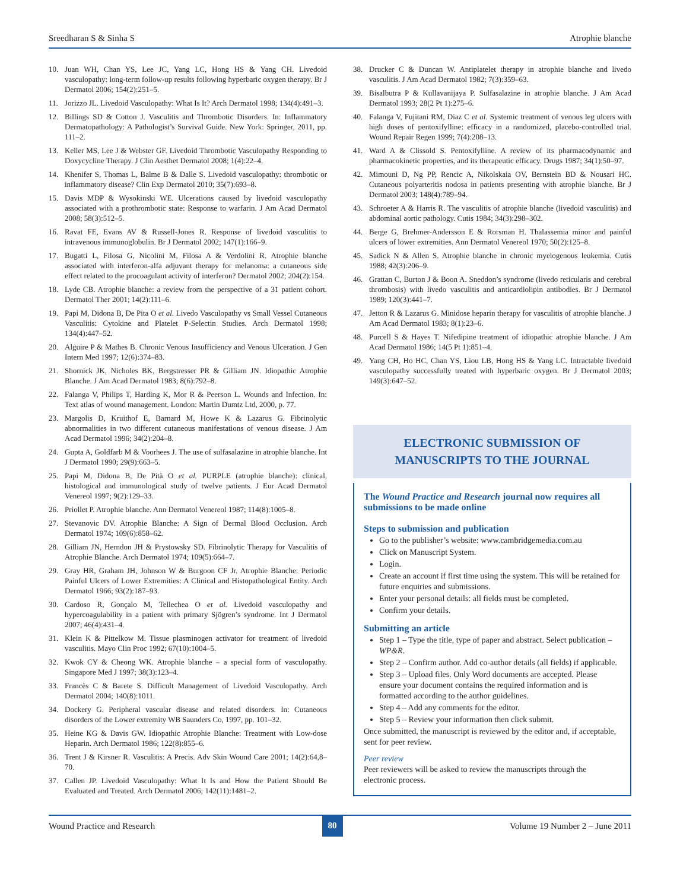Sreedharan S & Sinha S Atrophie blanche
10. Juan WH, Chan YS, Lee JC, Yang LC, Hong HS & Yang CH. Livedoid vasculopathy: long-term follow-up results following hyperbaric oxygen therapy. Br J Dermatol 2006; 154(2):251–5.
11. Jorizzo JL. Livedoid Vasculopathy: What Is It? Arch Dermatol 1998; 134(4):491–3.
12. Billings SD & Cotton J. Vasculitis and Thrombotic Disorders. In: Inflammatory Dermatopathology: A Pathologist’s Survival Guide. New York: Springer, 2011, pp. 111–2.
13. Keller MS, Lee J & Webster GF. Livedoid Thrombotic Vasculopathy Responding to Doxycycline Therapy. J Clin Aesthet Dermatol 2008; 1(4):22–4.
14. Khenifer S, Thomas L, Balme B & Dalle S. Livedoid vasculopathy: thrombotic or inflammatory disease? Clin Exp Dermatol 2010; 35(7):693–8.
15. Davis MDP & Wysokinski WE. Ulcerations caused by livedoid vasculopathy associated with a prothrombotic state: Response to warfarin. J Am Acad Dermatol 2008; 58(3):512–5.
16. Ravat FE, Evans AV & Russell-Jones R. Response of livedoid vasculitis to intravenous immunoglobulin. Br J Dermatol 2002; 147(1):166–9.
17. Bugatti L, Filosa G, Nicolini M, Filosa A & Verdolini R. Atrophie blanche associated with interferon-alfa adjuvant therapy for melanoma: a cutaneous side effect related to the procoagulant activity of interferon? Dermatol 2002; 204(2):154.
18. Lyde CB. Atrophie blanche: a review from the perspective of a 31 patient cohort. Dermatol Ther 2001; 14(2):111–6.
19. Papi M, Didona B, De Pita O et al. Livedo Vasculopathy vs Small Vessel Cutaneous Vasculitis: Cytokine and Platelet P-Selectin Studies. Arch Dermatol 1998; 134(4):447–52.
20. Alguire P & Mathes B. Chronic Venous Insufficiency and Venous Ulceration. J Gen Intern Med 1997; 12(6):374–83.
21. Shornick JK, Nicholes BK, Bergstresser PR & Gilliam JN. Idiopathic Atrophie Blanche. J Am Acad Dermatol 1983; 8(6):792–8.
22. Falanga V, Philips T, Harding K, Mor R & Peerson L. Wounds and Infection. In: Text atlas of wound management. London: Martin Dumtz Ltd, 2000, p. 77.
23. Margolis D, Kruithof E, Barnard M, Howe K & Lazarus G. Fibrinolytic abnormalities in two different cutaneous manifestations of venous disease. J Am Acad Dermatol 1996; 34(2):204–8.
24. Gupta A, Goldfarb M & Voorhees J. The use of sulfasalazine in atrophie blanche. Int J Dermatol 1990; 29(9):663–5.
25. Papi M, Didona B, De Pità O et al. PURPLE (atrophie blanche): clinical, histological and immunological study of twelve patients. J Eur Acad Dermatol Venereol 1997; 9(2):129–33.
26. Priollet P. Atrophie blanche. Ann Dermatol Venereol 1987; 114(8):1005–8.
27. Stevanovic DV. Atrophie Blanche: A Sign of Dermal Blood Occlusion. Arch Dermatol 1974; 109(6):858–62.
28. Gilliam JN, Herndon JH & Prystowsky SD. Fibrinolytic Therapy for Vasculitis of Atrophie Blanche. Arch Dermatol 1974; 109(5):664–7.
29. Gray HR, Graham JH, Johnson W & Burgoon CF Jr. Atrophie Blanche: Periodic Painful Ulcers of Lower Extremities: A Clinical and Histopathological Entity. Arch Dermatol 1966; 93(2):187–93.
30. Cardoso R, Gonçalo M, Tellechea O et al. Livedoid vasculopathy and hypercoagulability in a patient with primary Sjögren’s syndrome. Int J Dermatol 2007; 46(4):431–4.
31. Klein K & Pittelkow M. Tissue plasminogen activator for treatment of livedoid vasculitis. Mayo Clin Proc 1992; 67(10):1004–5.
32. Kwok CY & Cheong WK. Atrophie blanche – a special form of vasculopathy. Singapore Med J 1997; 38(3):123–4.
33. Francès C & Barete S. Difficult Management of Livedoid Vasculopathy. Arch Dermatol 2004; 140(8):1011.
34. Dockery G. Peripheral vascular disease and related disorders. In: Cutaneous disorders of the Lower extremity WB Saunders Co, 1997, pp. 101–32.
35. Heine KG & Davis GW. Idiopathic Atrophie Blanche: Treatment with Low-dose Heparin. Arch Dermatol 1986; 122(8):855–6.
36. Trent J & Kirsner R. Vasculitis: A Precis. Adv Skin Wound Care 2001; 14(2):64,8–70.
37. Callen JP. Livedoid Vasculopathy: What It Is and How the Patient Should Be Evaluated and Treated. Arch Dermatol 2006; 142(11):1481–2.
38. Drucker C & Duncan W. Antiplatelet therapy in atrophie blanche and livedo vasculitis. J Am Acad Dermatol 1982; 7(3):359–63.
39. Bisalbutra P & Kullavanijaya P. Sulfasalazine in atrophie blanche. J Am Acad Dermatol 1993; 28(2 Pt 1):275–6.
40. Falanga V, Fujitani RM, Diaz C et al. Systemic treatment of venous leg ulcers with high doses of pentoxifylline: efficacy in a randomized, placebo-controlled trial. Wound Repair Regen 1999; 7(4):208–13.
41. Ward A & Clissold S. Pentoxifylline. A review of its pharmacodynamic and pharmacokinetic properties, and its therapeutic efficacy. Drugs 1987; 34(1):50–97.
42. Mimouni D, Ng PP, Rencic A, Nikolskaia OV, Bernstein BD & Nousari HC. Cutaneous polyarteritis nodosa in patients presenting with atrophie blanche. Br J Dermatol 2003; 148(4):789–94.
43. Schroeter A & Harris R. The vasculitis of atrophie blanche (livedoid vasculitis) and abdominal aortic pathology. Cutis 1984; 34(3):298–302.
44. Berge G, Brehmer-Andersson E & Rorsman H. Thalassemia minor and painful ulcers of lower extremities. Ann Dermatol Venereol 1970; 50(2):125–8.
45. Sadick N & Allen S. Atrophie blanche in chronic myelogenous leukemia. Cutis 1988; 42(3):206–9.
46. Grattan C, Burton J & Boon A. Sneddon’s syndrome (livedo reticularis and cerebral thrombosis) with livedo vasculitis and anticardiolipin antibodies. Br J Dermatol 1989; 120(3):441–7.
47. Jetton R & Lazarus G. Minidose heparin therapy for vasculitis of atrophie blanche. J Am Acad Dermatol 1983; 8(1):23–6.
48. Purcell S & Hayes T. Nifedipine treatment of idiopathic atrophie blanche. J Am Acad Dermatol 1986; 14(5 Pt 1):851–4.
49. Yang CH, Ho HC, Chan YS, Liou LB, Hong HS & Yang LC. Intractable livedoid vasculopathy successfully treated with hyperbaric oxygen. Br J Dermatol 2003; 149(3):647–52.
ELECTRONIC SUBMISSION OF
MANUSCRIPTS TO THE JOURNAL
The Wound Practice and Research journal now requires all submissions to be made online
Steps to submission and publication
Go to the publisher’s website: www.cambridgemedia.com.au
Click on Manuscript System.
Login.
Create an account if first time using the system. This will be retained for future enquiries and submissions.
Enter your personal details: all fields must be completed.
Confirm your details.
Submitting an article
Step 1 – Type the title, type of paper and abstract. Select publication – WP&R.
Step 2 – Confirm author. Add co-author details (all fields) if applicable.
Step 3 – Upload files. Only Word documents are accepted. Please ensure your document contains the required information and is formatted according to the author guidelines.
Step 4 – Add any comments for the editor.
Step 5 – Review your information then click submit.
Once submitted, the manuscript is reviewed by the editor and, if acceptable, sent for peer review.
Peer review
Peer reviewers will be asked to review the manuscripts through the electronic process.
Wound Practice and Research 80 Volume 19 Number 2 – June 2011